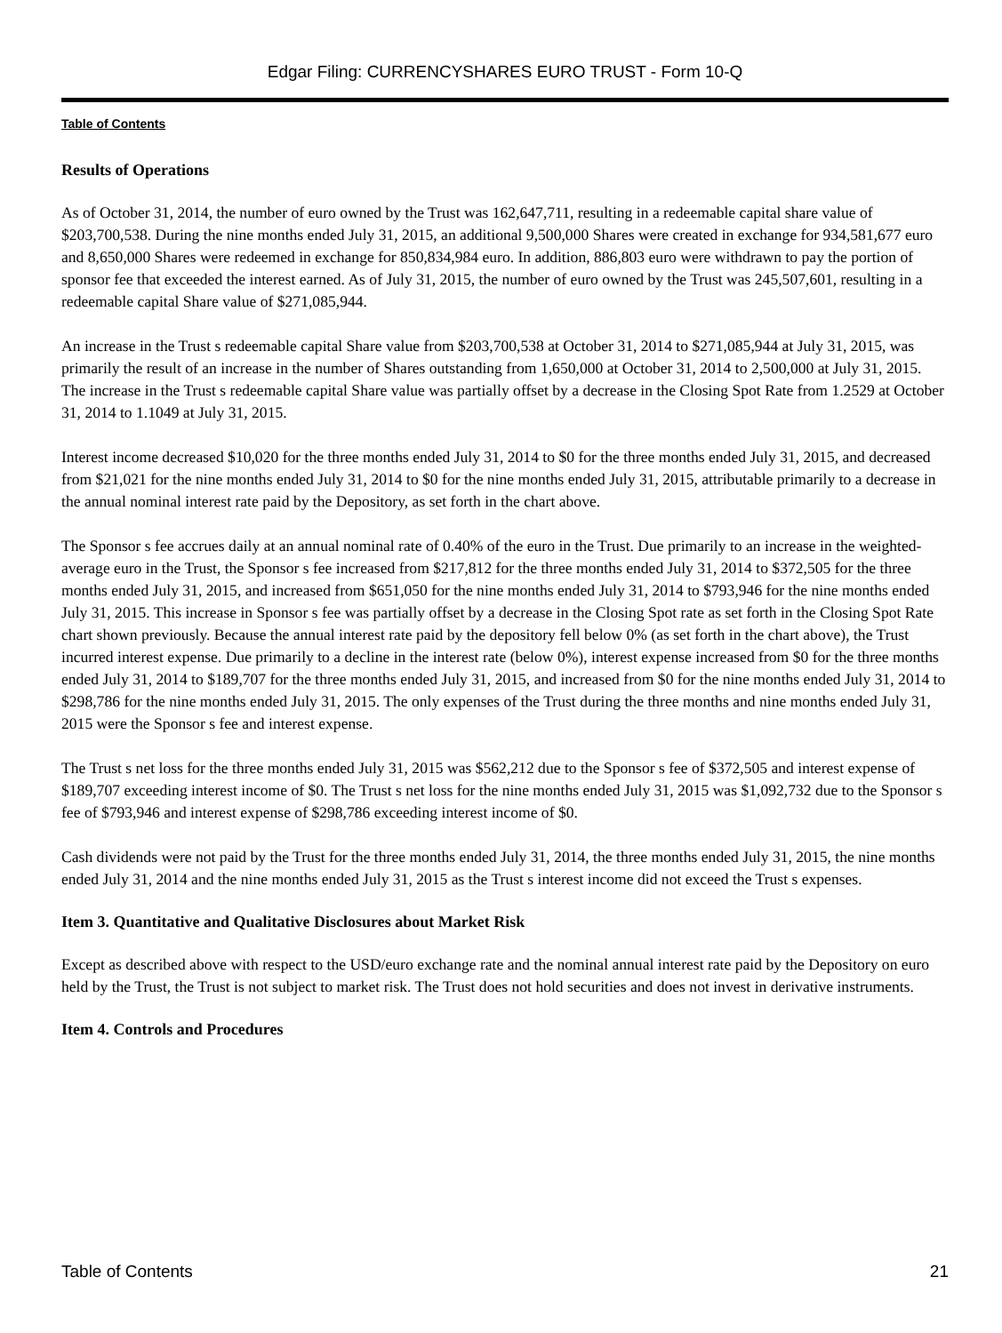Edgar Filing: CURRENCYSHARES EURO TRUST - Form 10-Q
Table of Contents
Results of Operations
As of October 31, 2014, the number of euro owned by the Trust was 162,647,711, resulting in a redeemable capital share value of $203,700,538. During the nine months ended July 31, 2015, an additional 9,500,000 Shares were created in exchange for 934,581,677 euro and 8,650,000 Shares were redeemed in exchange for 850,834,984 euro. In addition, 886,803 euro were withdrawn to pay the portion of sponsor fee that exceeded the interest earned. As of July 31, 2015, the number of euro owned by the Trust was 245,507,601, resulting in a redeemable capital Share value of $271,085,944.
An increase in the Trust s redeemable capital Share value from $203,700,538 at October 31, 2014 to $271,085,944 at July 31, 2015, was primarily the result of an increase in the number of Shares outstanding from 1,650,000 at October 31, 2014 to 2,500,000 at July 31, 2015. The increase in the Trust s redeemable capital Share value was partially offset by a decrease in the Closing Spot Rate from 1.2529 at October 31, 2014 to 1.1049 at July 31, 2015.
Interest income decreased $10,020 for the three months ended July 31, 2014 to $0 for the three months ended July 31, 2015, and decreased from $21,021 for the nine months ended July 31, 2014 to $0 for the nine months ended July 31, 2015, attributable primarily to a decrease in the annual nominal interest rate paid by the Depository, as set forth in the chart above.
The Sponsor s fee accrues daily at an annual nominal rate of 0.40% of the euro in the Trust. Due primarily to an increase in the weighted-average euro in the Trust, the Sponsor s fee increased from $217,812 for the three months ended July 31, 2014 to $372,505 for the three months ended July 31, 2015, and increased from $651,050 for the nine months ended July 31, 2014 to $793,946 for the nine months ended July 31, 2015. This increase in Sponsor s fee was partially offset by a decrease in the Closing Spot rate as set forth in the Closing Spot Rate chart shown previously. Because the annual interest rate paid by the depository fell below 0% (as set forth in the chart above), the Trust incurred interest expense. Due primarily to a decline in the interest rate (below 0%), interest expense increased from $0 for the three months ended July 31, 2014 to $189,707 for the three months ended July 31, 2015, and increased from $0 for the nine months ended July 31, 2014 to $298,786 for the nine months ended July 31, 2015. The only expenses of the Trust during the three months and nine months ended July 31, 2015 were the Sponsor s fee and interest expense.
The Trust s net loss for the three months ended July 31, 2015 was $562,212 due to the Sponsor s fee of $372,505 and interest expense of $189,707 exceeding interest income of $0. The Trust s net loss for the nine months ended July 31, 2015 was $1,092,732 due to the Sponsor s fee of $793,946 and interest expense of $298,786 exceeding interest income of $0.
Cash dividends were not paid by the Trust for the three months ended July 31, 2014, the three months ended July 31, 2015, the nine months ended July 31, 2014 and the nine months ended July 31, 2015 as the Trust s interest income did not exceed the Trust s expenses.
Item 3. Quantitative and Qualitative Disclosures about Market Risk
Except as described above with respect to the USD/euro exchange rate and the nominal annual interest rate paid by the Depository on euro held by the Trust, the Trust is not subject to market risk. The Trust does not hold securities and does not invest in derivative instruments.
Item 4. Controls and Procedures
Table of Contents 21